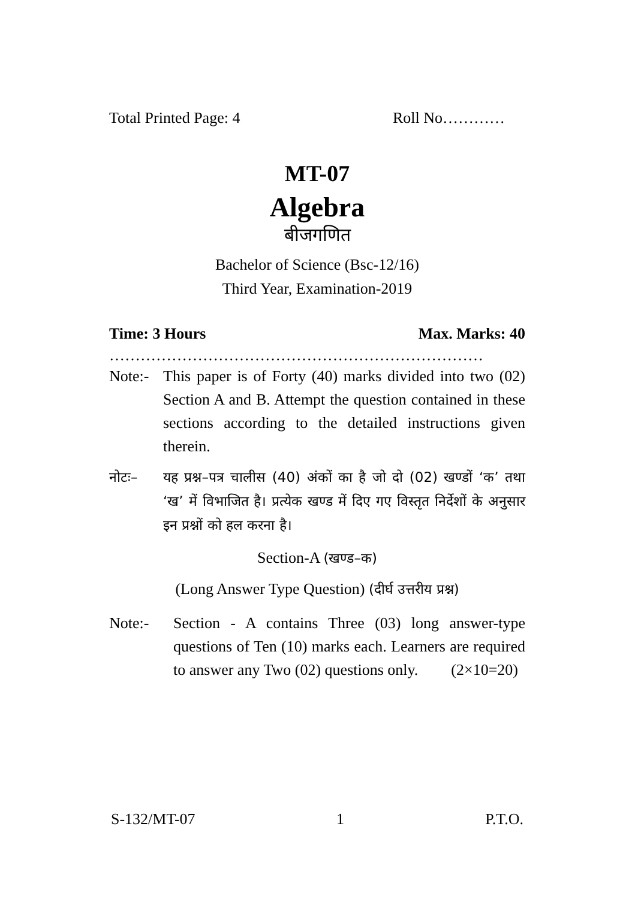Total Printed Page: 4 Roll No…………
MT-07
Algebra
बीजगणित
Bachelor of Science (Bsc-12/16)
Third Year, Examination-2019
Time: 3 Hours Max. Marks: 40
………………………………………………………………
Note:- This paper is of Forty (40) marks divided into two (02) Section A and B. Attempt the question contained in these sections according to the detailed instructions given therein.
नोटः– यह प्रश्न–पत्र चालीस (40) अंकों का है जो दो (02) खण्डों ‘क’ तथा ‘ख’ में विभाजित है। प्रत्येक खण्ड में दिए गए विस्तृत निर्देशों के अनुसार इन प्रश्नों को हल करना है।
Section-A (खण्ड–क)
(Long Answer Type Question) (दीर्घ उत्तरीय प्रश्न)
Note:- Section - A contains Three (03) long answer-type questions of Ten (10) marks each. Learners are required to answer any Two (02) questions only. (2×10=20)
S-132/MT-07 1 P.T.O.